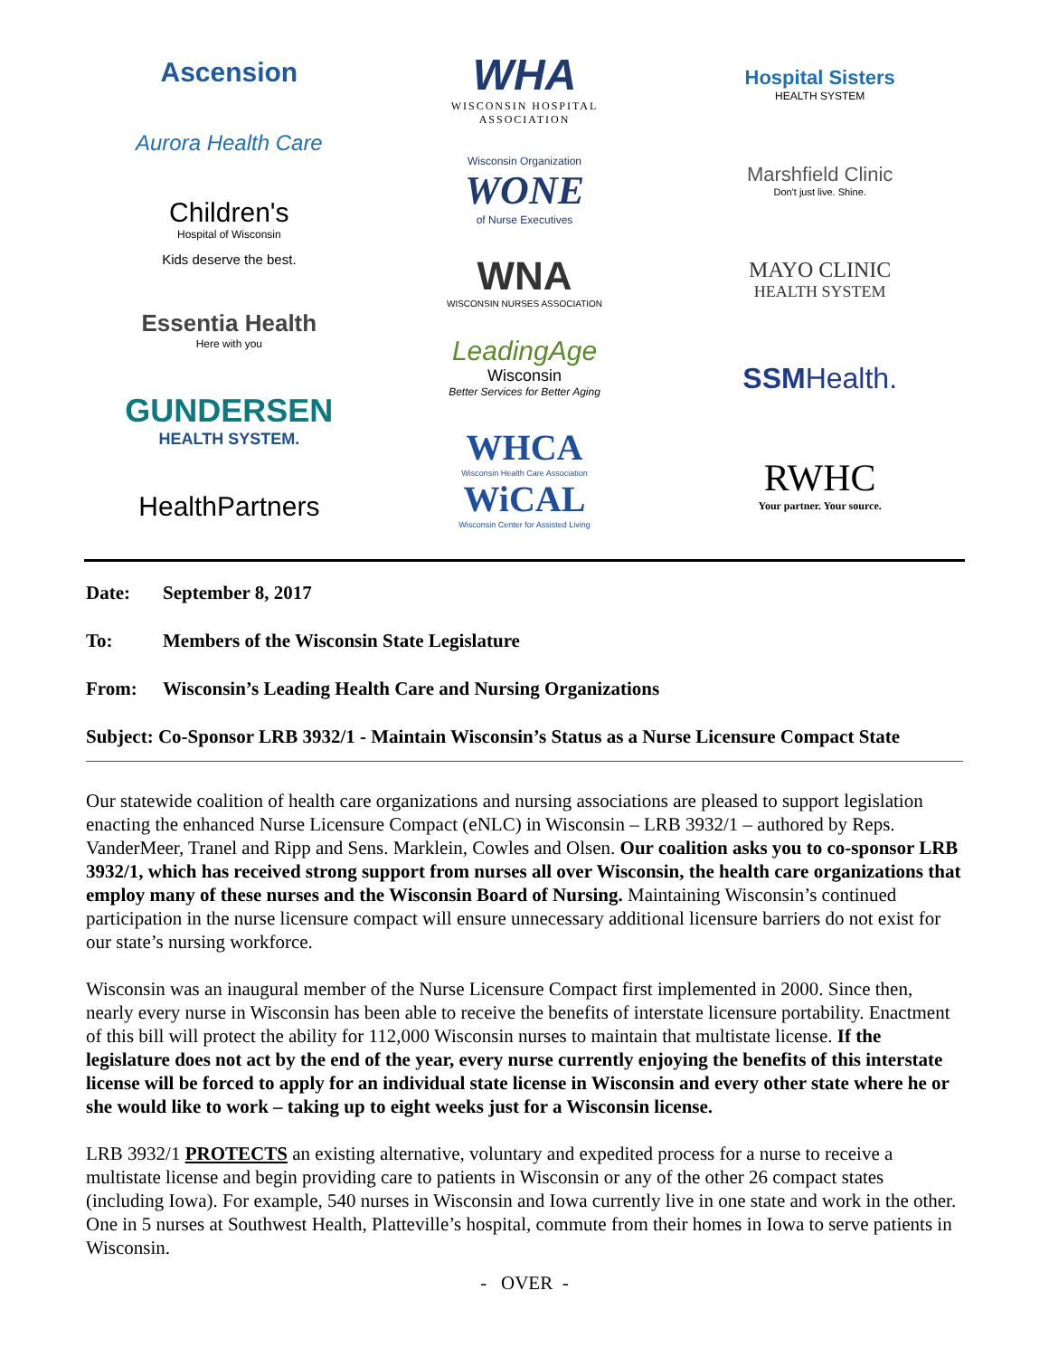Ascension
Aurora Health Care
Children's
Hospital of Wisconsin
Kids deserve the best.
Essentia Health
Here with you
GUNDERSEN
HEALTH SYSTEM.
HealthPartners
WHA
WISCONSIN HOSPITAL
ASSOCIATION
Wisconsin Organization
WONE
of Nurse Executives
WNA
WISCONSIN NURSES ASSOCIATION
LeadingAge
Wisconsin
Better Services for Better Aging
WHCA
Wisconsin Health Care Association
WiCAL
Wisconsin Center for Assisted Living
Hospital Sisters
HEALTH SYSTEM
Marshfield Clinic
Don't just live. Shine.
MAYO CLINIC
HEALTH SYSTEM
SSMHealth.
RWHC
Your partner. Your source.
Date: September 8, 2017
To: Members of the Wisconsin State Legislature
From: Wisconsin’s Leading Health Care and Nursing Organizations
Subject: Co-Sponsor LRB 3932/1 - Maintain Wisconsin’s Status as a Nurse Licensure Compact State
Our statewide coalition of health care organizations and nursing associations are pleased to support legislation enacting the enhanced Nurse Licensure Compact (eNLC) in Wisconsin – LRB 3932/1 – authored by Reps. VanderMeer, Tranel and Ripp and Sens. Marklein, Cowles and Olsen. Our coalition asks you to co-sponsor LRB 3932/1, which has received strong support from nurses all over Wisconsin, the health care organizations that employ many of these nurses and the Wisconsin Board of Nursing. Maintaining Wisconsin’s continued participation in the nurse licensure compact will ensure unnecessary additional licensure barriers do not exist for our state’s nursing workforce.
Wisconsin was an inaugural member of the Nurse Licensure Compact first implemented in 2000. Since then, nearly every nurse in Wisconsin has been able to receive the benefits of interstate licensure portability. Enactment of this bill will protect the ability for 112,000 Wisconsin nurses to maintain that multistate license. If the legislature does not act by the end of the year, every nurse currently enjoying the benefits of this interstate license will be forced to apply for an individual state license in Wisconsin and every other state where he or she would like to work – taking up to eight weeks just for a Wisconsin license.
LRB 3932/1 PROTECTS an existing alternative, voluntary and expedited process for a nurse to receive a multistate license and begin providing care to patients in Wisconsin or any of the other 26 compact states (including Iowa). For example, 540 nurses in Wisconsin and Iowa currently live in one state and work in the other. One in 5 nurses at Southwest Health, Platteville’s hospital, commute from their homes in Iowa to serve patients in Wisconsin.
- OVER -